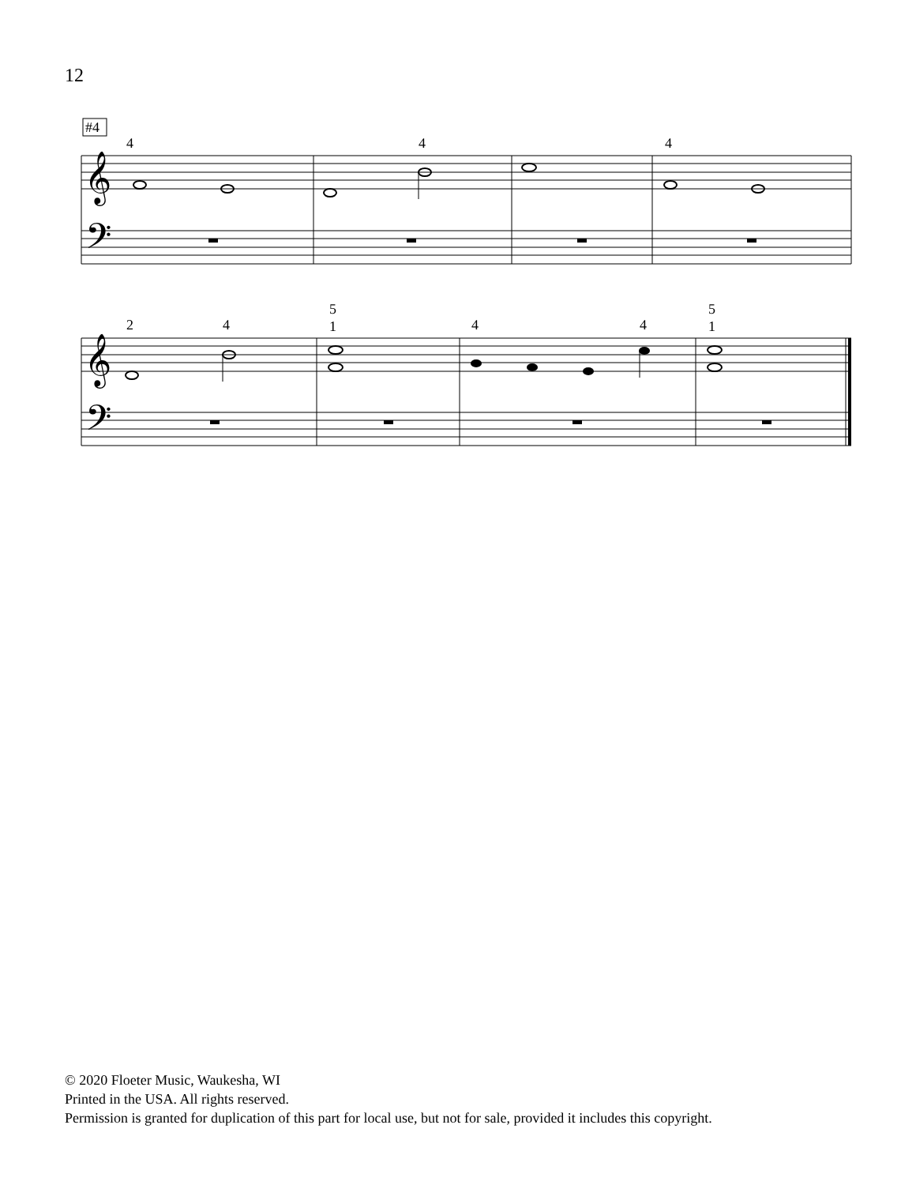12
#4
𝄞
𝄢
𝄞
𝄢
4
4
4
2
4
5
1
4
4
5
1
© 2020 Floeter Music, Waukesha, WI
Printed in the USA. All rights reserved.
Permission is granted for duplication of this part for local use, but not for sale, provided it includes this copyright.